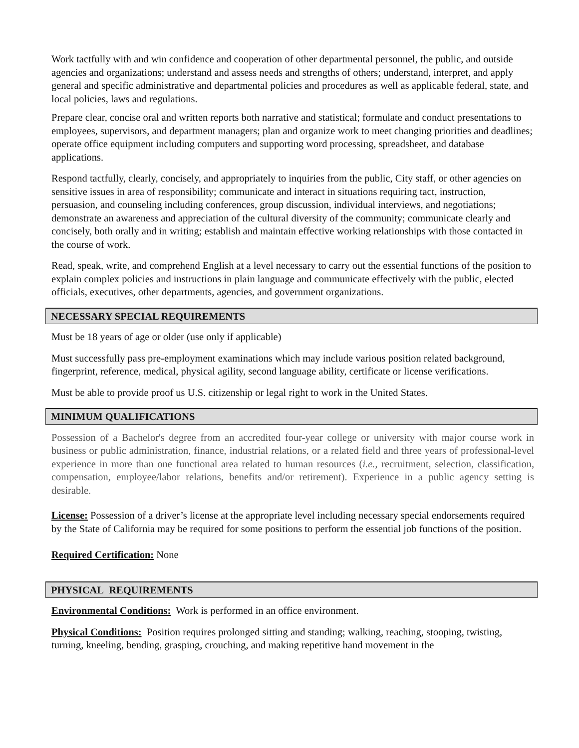Work tactfully with and win confidence and cooperation of other departmental personnel, the public, and outside agencies and organizations; understand and assess needs and strengths of others; understand, interpret, and apply general and specific administrative and departmental policies and procedures as well as applicable federal, state, and local policies, laws and regulations.
Prepare clear, concise oral and written reports both narrative and statistical; formulate and conduct presentations to employees, supervisors, and department managers; plan and organize work to meet changing priorities and deadlines; operate office equipment including computers and supporting word processing, spreadsheet, and database applications.
Respond tactfully, clearly, concisely, and appropriately to inquiries from the public, City staff, or other agencies on sensitive issues in area of responsibility; communicate and interact in situations requiring tact, instruction, persuasion, and counseling including conferences, group discussion, individual interviews, and negotiations; demonstrate an awareness and appreciation of the cultural diversity of the community; communicate clearly and concisely, both orally and in writing; establish and maintain effective working relationships with those contacted in the course of work.
Read, speak, write, and comprehend English at a level necessary to carry out the essential functions of the position to explain complex policies and instructions in plain language and communicate effectively with the public, elected officials, executives, other departments, agencies, and government organizations.
NECESSARY SPECIAL REQUIREMENTS
Must be 18 years of age or older (use only if applicable)
Must successfully pass pre-employment examinations which may include various position related background, fingerprint, reference, medical, physical agility, second language ability, certificate or license verifications.
Must be able to provide proof us U.S. citizenship or legal right to work in the United States.
MINIMUM QUALIFICATIONS
Possession of a Bachelor's degree from an accredited four-year college or university with major course work in business or public administration, finance, industrial relations, or a related field and three years of professional-level experience in more than one functional area related to human resources (i.e., recruitment, selection, classification, compensation, employee/labor relations, benefits and/or retirement). Experience in a public agency setting is desirable.
License: Possession of a driver’s license at the appropriate level including necessary special endorsements required by the State of California may be required for some positions to perform the essential job functions of the position.
Required Certification: None
PHYSICAL REQUIREMENTS
Environmental Conditions: Work is performed in an office environment.
Physical Conditions: Position requires prolonged sitting and standing; walking, reaching, stooping, twisting, turning, kneeling, bending, grasping, crouching, and making repetitive hand movement in the